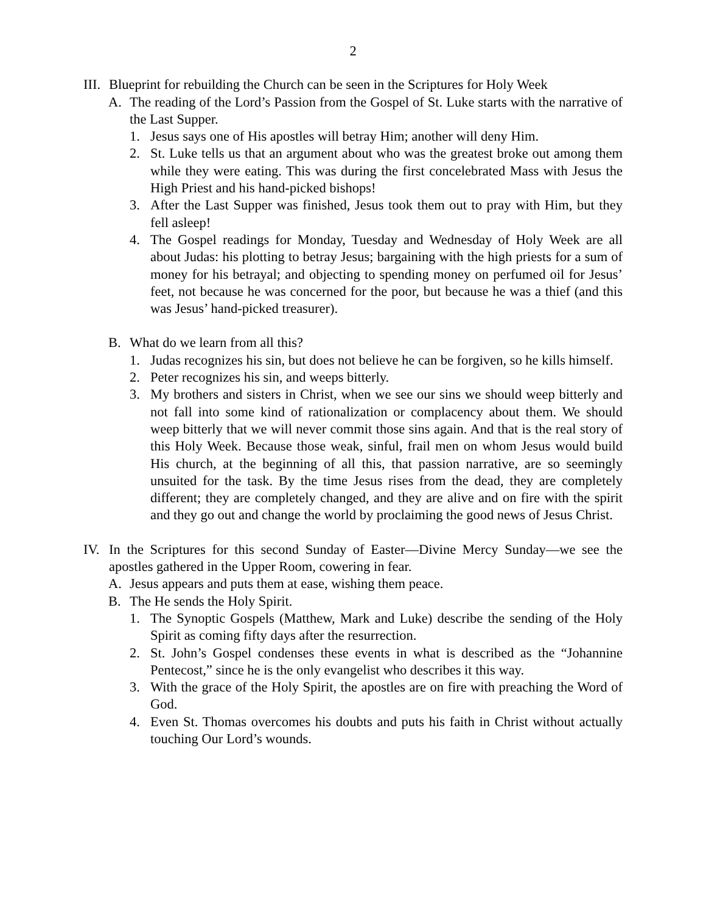2
III. Blueprint for rebuilding the Church can be seen in the Scriptures for Holy Week
A. The reading of the Lord’s Passion from the Gospel of St. Luke starts with the narrative of the Last Supper.
1. Jesus says one of His apostles will betray Him; another will deny Him.
2. St. Luke tells us that an argument about who was the greatest broke out among them while they were eating. This was during the first concelebrated Mass with Jesus the High Priest and his hand-picked bishops!
3. After the Last Supper was finished, Jesus took them out to pray with Him, but they fell asleep!
4. The Gospel readings for Monday, Tuesday and Wednesday of Holy Week are all about Judas: his plotting to betray Jesus; bargaining with the high priests for a sum of money for his betrayal; and objecting to spending money on perfumed oil for Jesus’ feet, not because he was concerned for the poor, but because he was a thief (and this was Jesus’ hand-picked treasurer).
B. What do we learn from all this?
1. Judas recognizes his sin, but does not believe he can be forgiven, so he kills himself.
2. Peter recognizes his sin, and weeps bitterly.
3. My brothers and sisters in Christ, when we see our sins we should weep bitterly and not fall into some kind of rationalization or complacency about them. We should weep bitterly that we will never commit those sins again. And that is the real story of this Holy Week. Because those weak, sinful, frail men on whom Jesus would build His church, at the beginning of all this, that passion narrative, are so seemingly unsuited for the task. By the time Jesus rises from the dead, they are completely different; they are completely changed, and they are alive and on fire with the spirit and they go out and change the world by proclaiming the good news of Jesus Christ.
IV. In the Scriptures for this second Sunday of Easter—Divine Mercy Sunday—we see the apostles gathered in the Upper Room, cowering in fear.
A. Jesus appears and puts them at ease, wishing them peace.
B. The He sends the Holy Spirit.
1. The Synoptic Gospels (Matthew, Mark and Luke) describe the sending of the Holy Spirit as coming fifty days after the resurrection.
2. St. John’s Gospel condenses these events in what is described as the “Johannine Pentecost,” since he is the only evangelist who describes it this way.
3. With the grace of the Holy Spirit, the apostles are on fire with preaching the Word of God.
4. Even St. Thomas overcomes his doubts and puts his faith in Christ without actually touching Our Lord’s wounds.